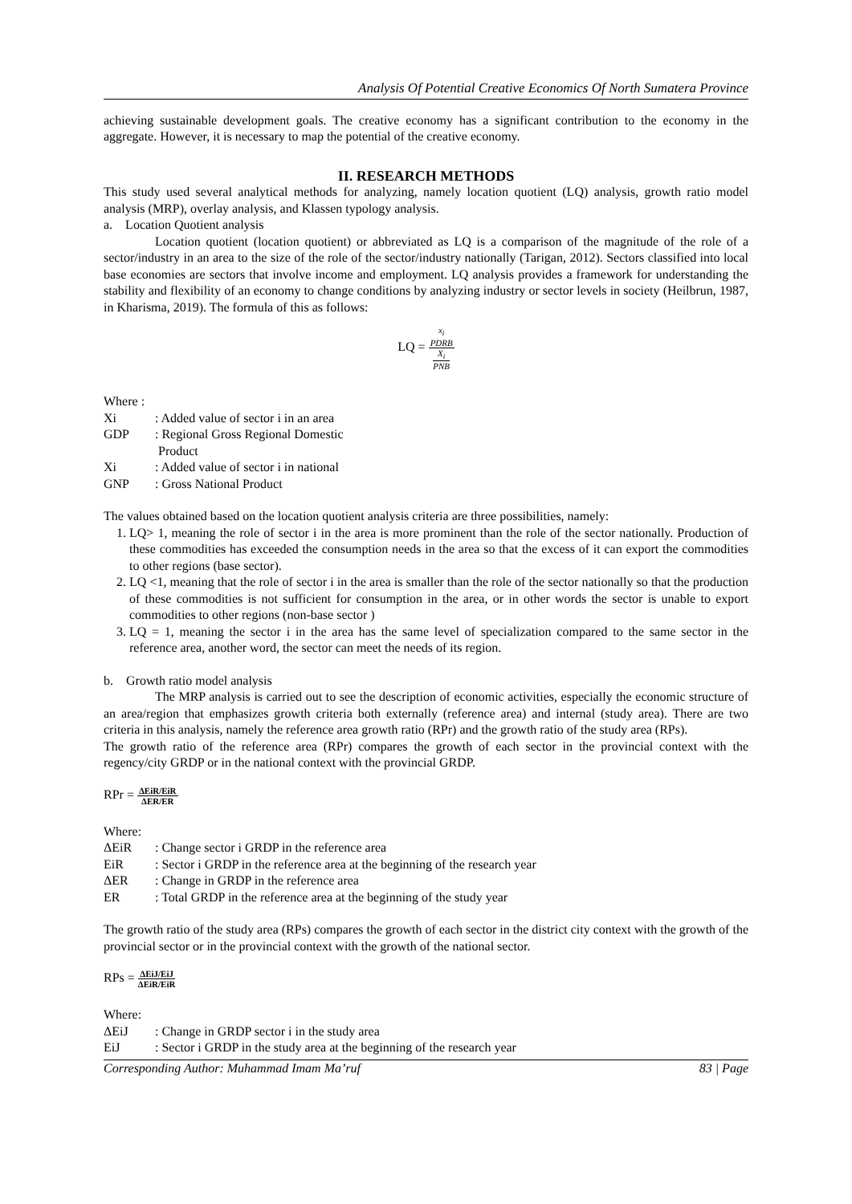Analysis Of Potential Creative Economics Of North Sumatera Province
achieving sustainable development goals. The creative economy has a significant contribution to the economy in the aggregate. However, it is necessary to map the potential of the creative economy.
II. RESEARCH METHODS
This study used several analytical methods for analyzing, namely location quotient (LQ) analysis, growth ratio model analysis (MRP), overlay analysis, and Klassen typology analysis.
a. Location Quotient analysis
Location quotient (location quotient) or abbreviated as LQ is a comparison of the magnitude of the role of a sector/industry in an area to the size of the role of the sector/industry nationally (Tarigan, 2012). Sectors classified into local base economies are sectors that involve income and employment. LQ analysis provides a framework for understanding the stability and flexibility of an economy to change conditions by analyzing industry or sector levels in society (Heilbrun, 1987, in Kharisma, 2019). The formula of this as follows:
LQ =
x<sub>i</sub>
PDRB
X<sub>i</sub>
PNB
Where :
Xi: Added value of sector i in an area
GDP: Regional Gross Regional Domestic
Product
Xi: Added value of sector i in national
GNP: Gross National Product
The values obtained based on the location quotient analysis criteria are three possibilities, namely:
1. LQ> 1, meaning the role of sector i in the area is more prominent than the role of the sector nationally. Production of these commodities has exceeded the consumption needs in the area so that the excess of it can export the commodities to other regions (base sector).
2. LQ <1, meaning that the role of sector i in the area is smaller than the role of the sector nationally so that the production of these commodities is not sufficient for consumption in the area, or in other words the sector is unable to export commodities to other regions (non-base sector )
3. LQ = 1, meaning the sector i in the area has the same level of specialization compared to the same sector in the reference area, another word, the sector can meet the needs of its region.
b. Growth ratio model analysis
The MRP analysis is carried out to see the description of economic activities, especially the economic structure of an area/region that emphasizes growth criteria both externally (reference area) and internal (study area). There are two criteria in this analysis, namely the reference area growth ratio (RPr) and the growth ratio of the study area (RPs).
The growth ratio of the reference area (RPr) compares the growth of each sector in the provincial context with the regency/city GRDP or in the national context with the provincial GRDP.
RPr =
ΔEiR/EiR
ΔER/ER
Where:
ΔEiR: Change sector i GRDP in the reference area
EiR: Sector i GRDP in the reference area at the beginning of the research year
ΔER: Change in GRDP in the reference area
ER: Total GRDP in the reference area at the beginning of the study year
The growth ratio of the study area (RPs) compares the growth of each sector in the district city context with the growth of the provincial sector or in the provincial context with the growth of the national sector.
RPs =
ΔEiJ/EiJ
ΔEiR/EiR
Where:
ΔEiJ: Change in GRDP sector i in the study area
EiJ: Sector i GRDP in the study area at the beginning of the research year
Corresponding Author: Muhammad Imam Ma’ruf 83 | Page